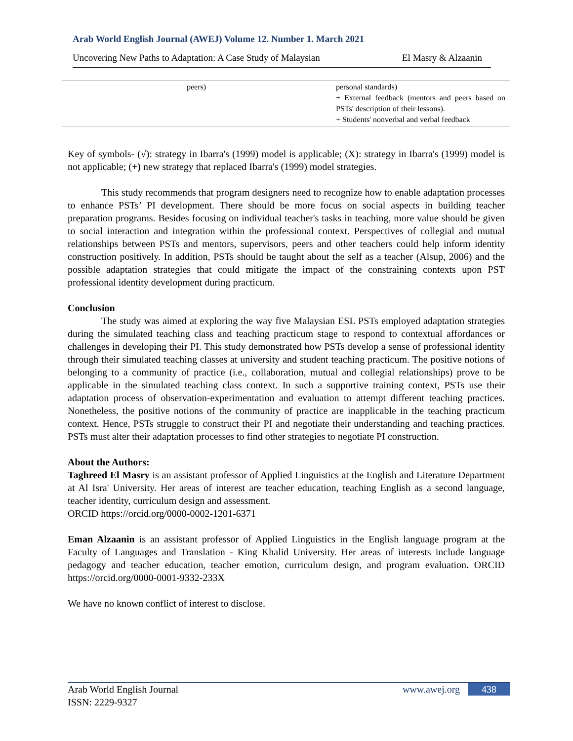Arab World English Journal (AWEJ) Volume 12. Number 1. March 2021
Uncovering New Paths to Adaptation: A Case Study of Malaysian El Masry & Alzaanin
| peers) | personal standards) + External feedback (mentors and peers based on PSTs' description of their lessons). + Students' nonverbal and verbal feedback |
Key of symbols- (√): strategy in Ibarra's (1999) model is applicable; (X): strategy in Ibarra's (1999) model is not applicable; (+) new strategy that replaced Ibarra's (1999) model strategies.
This study recommends that program designers need to recognize how to enable adaptation processes to enhance PSTs’ PI development. There should be more focus on social aspects in building teacher preparation programs. Besides focusing on individual teacher's tasks in teaching, more value should be given to social interaction and integration within the professional context. Perspectives of collegial and mutual relationships between PSTs and mentors, supervisors, peers and other teachers could help inform identity construction positively. In addition, PSTs should be taught about the self as a teacher (Alsup, 2006) and the possible adaptation strategies that could mitigate the impact of the constraining contexts upon PST professional identity development during practicum.
Conclusion
The study was aimed at exploring the way five Malaysian ESL PSTs employed adaptation strategies during the simulated teaching class and teaching practicum stage to respond to contextual affordances or challenges in developing their PI. This study demonstrated how PSTs develop a sense of professional identity through their simulated teaching classes at university and student teaching practicum. The positive notions of belonging to a community of practice (i.e., collaboration, mutual and collegial relationships) prove to be applicable in the simulated teaching class context. In such a supportive training context, PSTs use their adaptation process of observation-experimentation and evaluation to attempt different teaching practices. Nonetheless, the positive notions of the community of practice are inapplicable in the teaching practicum context. Hence, PSTs struggle to construct their PI and negotiate their understanding and teaching practices. PSTs must alter their adaptation processes to find other strategies to negotiate PI construction.
About the Authors:
Taghreed El Masry is an assistant professor of Applied Linguistics at the English and Literature Department at Al Isra' University. Her areas of interest are teacher education, teaching English as a second language, teacher identity, curriculum design and assessment.
ORCID https://orcid.org/0000-0002-1201-6371
Eman Alzaanin is an assistant professor of Applied Linguistics in the English language program at the Faculty of Languages and Translation - King Khalid University. Her areas of interests include language pedagogy and teacher education, teacher emotion, curriculum design, and program evaluation. ORCID https://orcid.org/0000-0001-9332-233X
We have no known conflict of interest to disclose.
Arab World English Journal
ISSN: 2229-9327
www.awej.org 438